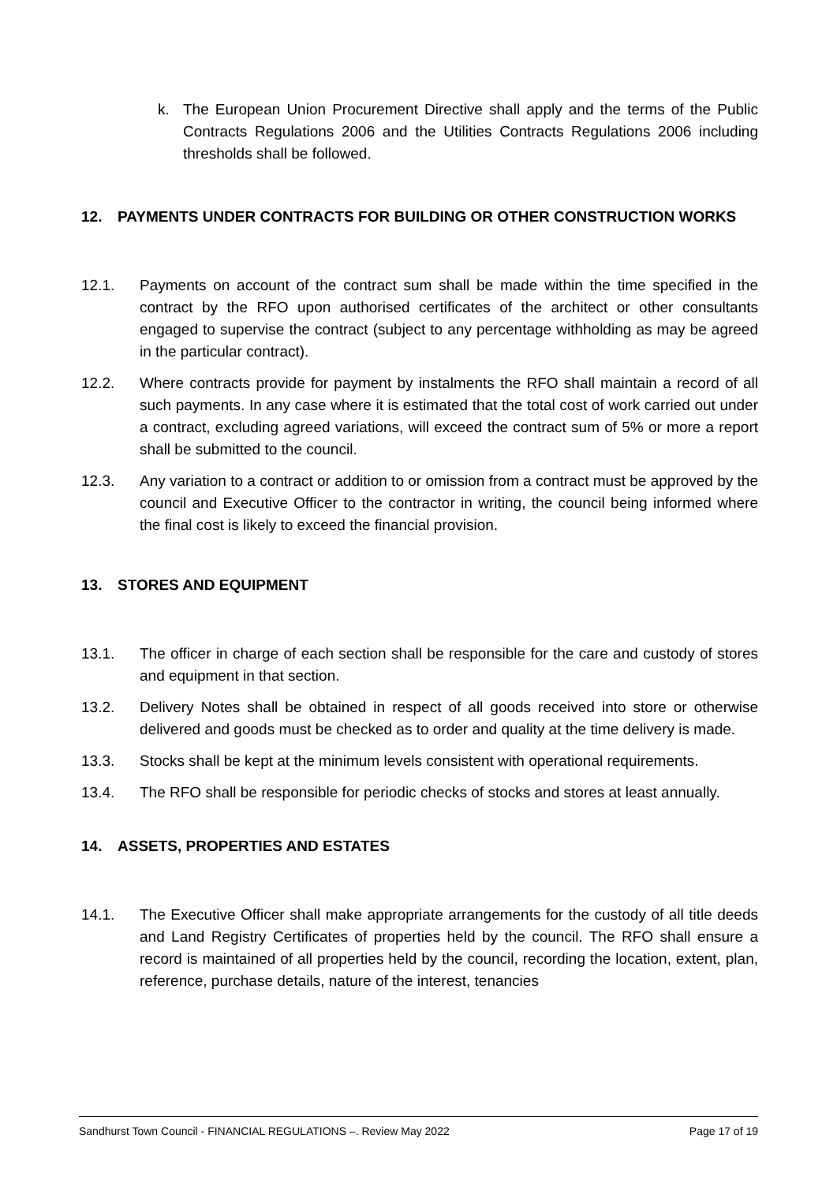k. The European Union Procurement Directive shall apply and the terms of the Public Contracts Regulations 2006 and the Utilities Contracts Regulations 2006 including thresholds shall be followed.
12. PAYMENTS UNDER CONTRACTS FOR BUILDING OR OTHER CONSTRUCTION WORKS
12.1. Payments on account of the contract sum shall be made within the time specified in the contract by the RFO upon authorised certificates of the architect or other consultants engaged to supervise the contract (subject to any percentage withholding as may be agreed in the particular contract).
12.2. Where contracts provide for payment by instalments the RFO shall maintain a record of all such payments. In any case where it is estimated that the total cost of work carried out under a contract, excluding agreed variations, will exceed the contract sum of 5% or more a report shall be submitted to the council.
12.3. Any variation to a contract or addition to or omission from a contract must be approved by the council and Executive Officer to the contractor in writing, the council being informed where the final cost is likely to exceed the financial provision.
13. STORES AND EQUIPMENT
13.1. The officer in charge of each section shall be responsible for the care and custody of stores and equipment in that section.
13.2. Delivery Notes shall be obtained in respect of all goods received into store or otherwise delivered and goods must be checked as to order and quality at the time delivery is made.
13.3. Stocks shall be kept at the minimum levels consistent with operational requirements.
13.4. The RFO shall be responsible for periodic checks of stocks and stores at least annually.
14. ASSETS, PROPERTIES AND ESTATES
14.1. The Executive Officer shall make appropriate arrangements for the custody of all title deeds and Land Registry Certificates of properties held by the council. The RFO shall ensure a record is maintained of all properties held by the council, recording the location, extent, plan, reference, purchase details, nature of the interest, tenancies
Sandhurst Town Council - FINANCIAL REGULATIONS –. Review May 2022 Page 17 of 19